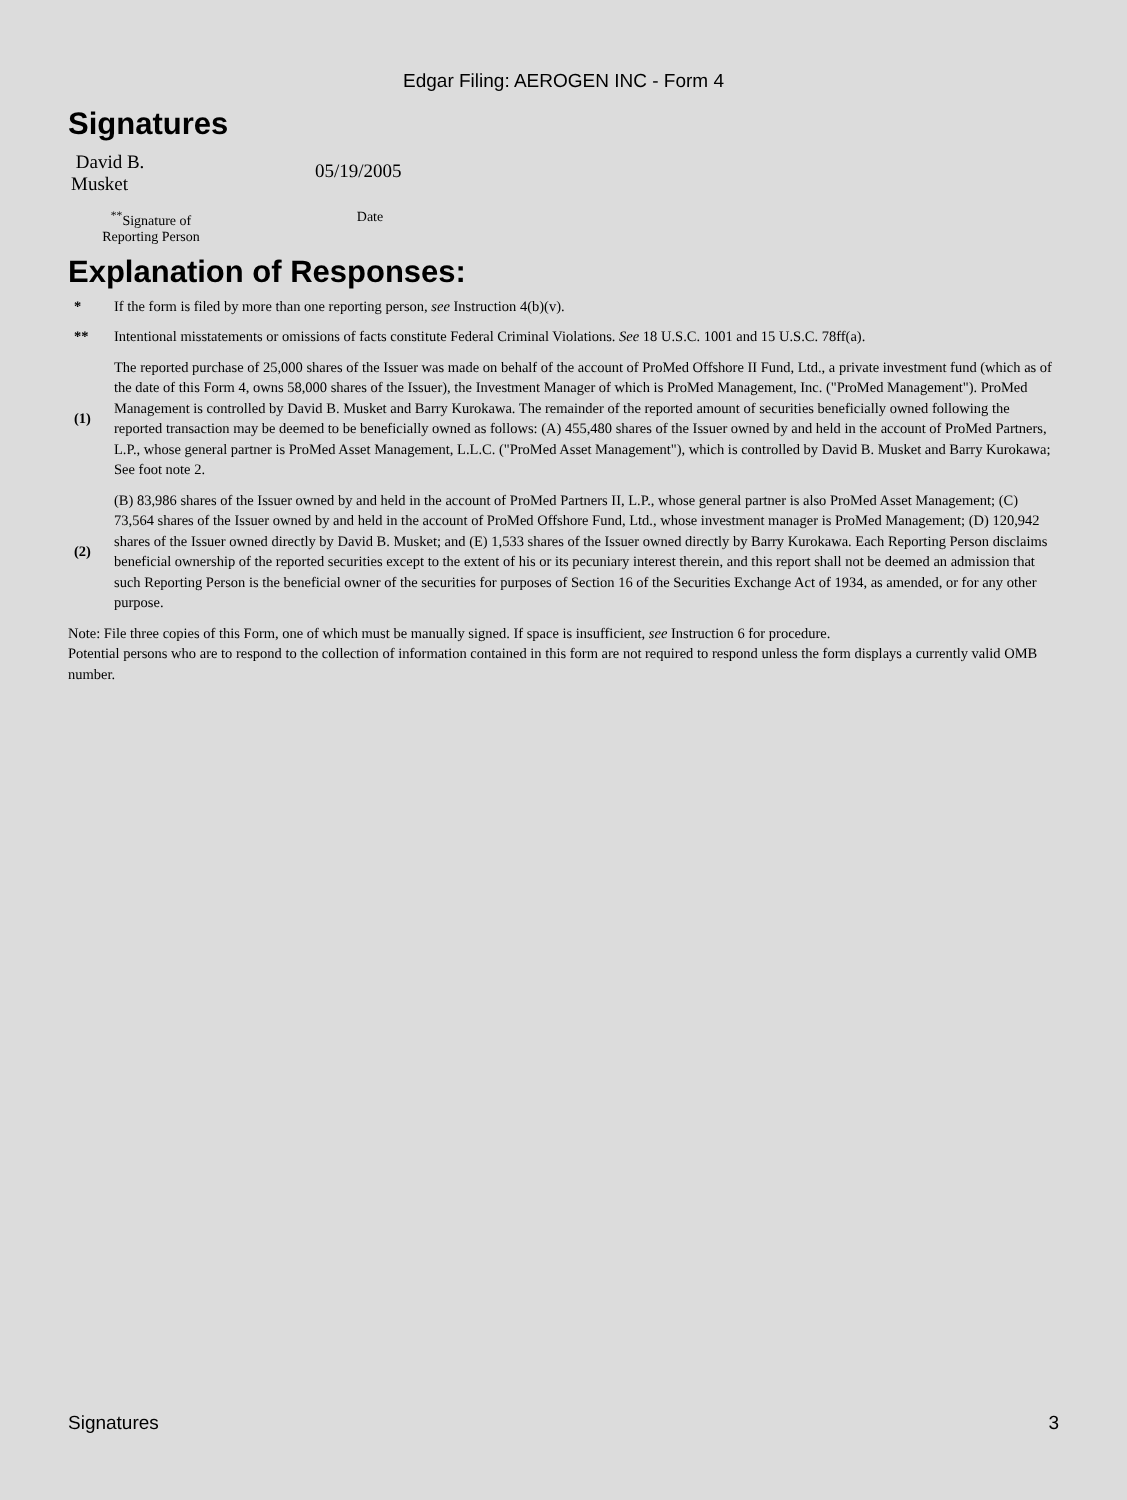Edgar Filing: AEROGEN INC - Form 4
Signatures
| David B. Musket | 05/19/2005 |
| <sup>**</sup> Signature of Reporting Person | Date |
Explanation of Responses:
| * | If the form is filed by more than one reporting person, see Instruction 4(b)(v). |
| ** | Intentional misstatements or omissions of facts constitute Federal Criminal Violations. See 18 U.S.C. 1001 and 15 U.S.C. 78ff(a). |
| (1) | The reported purchase of 25,000 shares of the Issuer was made on behalf of the account of ProMed Offshore II Fund, Ltd., a private investment fund (which as of the date of this Form 4, owns 58,000 shares of the Issuer), the Investment Manager of which is ProMed Management, Inc. ("ProMed Management"). ProMed Management is controlled by David B. Musket and Barry Kurokawa. The remainder of the reported amount of securities beneficially owned following the reported transaction may be deemed to be beneficially owned as follows: (A) 455,480 shares of the Issuer owned by and held in the account of ProMed Partners, L.P., whose general partner is ProMed Asset Management, L.L.C. ("ProMed Asset Management"), which is controlled by David B. Musket and Barry Kurokawa; See foot note 2. |
| (2) | (B) 83,986 shares of the Issuer owned by and held in the account of ProMed Partners II, L.P., whose general partner is also ProMed Asset Management; (C) 73,564 shares of the Issuer owned by and held in the account of ProMed Offshore Fund, Ltd., whose investment manager is ProMed Management; (D) 120,942 shares of the Issuer owned directly by David B. Musket; and (E) 1,533 shares of the Issuer owned directly by Barry Kurokawa. Each Reporting Person disclaims beneficial ownership of the reported securities except to the extent of his or its pecuniary interest therein, and this report shall not be deemed an admission that such Reporting Person is the beneficial owner of the securities for purposes of Section 16 of the Securities Exchange Act of 1934, as amended, or for any other purpose. |
Note: File three copies of this Form, one of which must be manually signed. If space is insufficient, see Instruction 6 for procedure.
Potential persons who are to respond to the collection of information contained in this form are not required to respond unless the form displays a currently valid OMB number.
Signatures 3